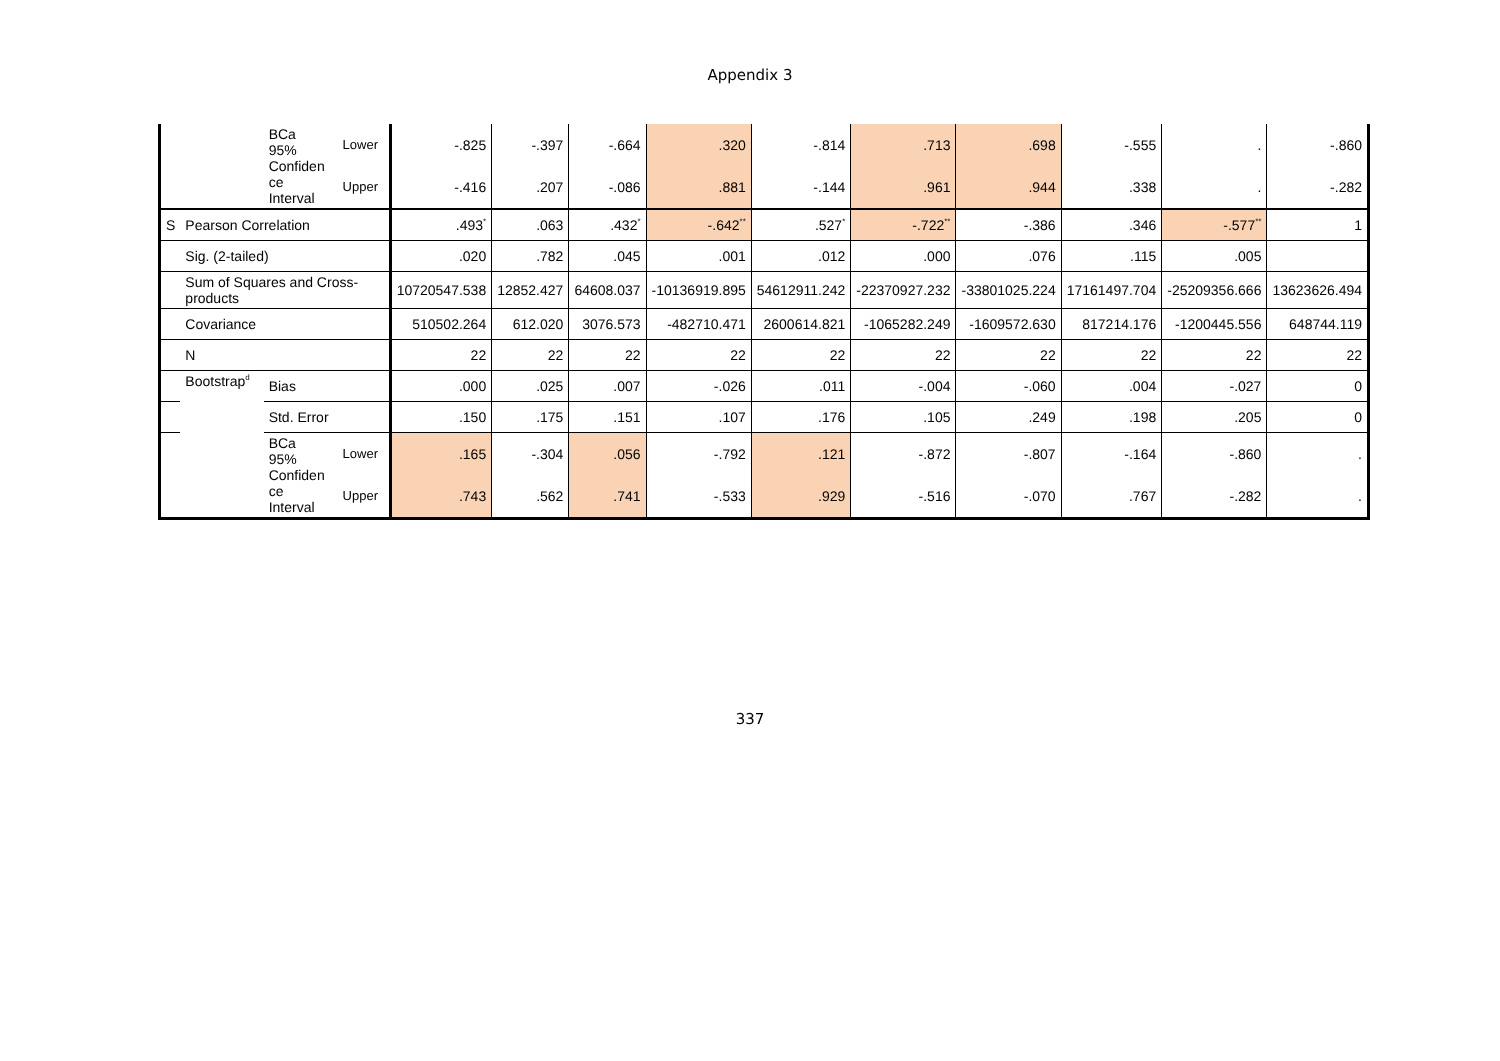Appendix 3
| | | BCa 95% Confiden ce Interval | Lower | -.825 | -.397 | -.664 | .320 | -.814 | .713 | .698 | -.555 | . | -.860 |
| | | | Upper | -.416 | .207 | -.086 | .881 | -.144 | .961 | .944 | .338 | . | -.282 |
| S | Pearson Correlation | | | .493<sup>*</sup> | .063 | .432<sup>*</sup> | -.642<sup>**</sup> | .527<sup>*</sup> | -.722<sup>**</sup> | -.386 | .346 | -.577<sup>**</sup> | 1 |
| | Sig. (2-tailed) | | | .020 | .782 | .045 | .001 | .012 | .000 | .076 | .115 | .005 | |
| | Sum of Squares and Cross-products | | | 10720547.538 | 12852.427 | 64608.037 | -10136919.895 | 54612911.242 | -22370927.232 | -33801025.224 | 17161497.704 | -25209356.666 | 13623626.494 |
| | Covariance | | | 510502.264 | 612.020 | 3076.573 | -482710.471 | 2600614.821 | -1065282.249 | -1609572.630 | 817214.176 | -1200445.556 | 648744.119 |
| | N | | | 22 | 22 | 22 | 22 | 22 | 22 | 22 | 22 | 22 | 22 |
| | Bootstrap<sup>d</sup> | Bias | | .000 | .025 | .007 | -.026 | .011 | -.004 | -.060 | .004 | -.027 | 0 |
| | | Std. Error | | .150 | .175 | .151 | .107 | .176 | .105 | .249 | .198 | .205 | 0 |
| | | BCa 95% Confiden ce Interval | Lower | .165 | -.304 | .056 | -.792 | .121 | -.872 | -.807 | -.164 | -.860 | . |
| | | | Upper | .743 | .562 | .741 | -.533 | .929 | -.516 | -.070 | .767 | -.282 | . |
337